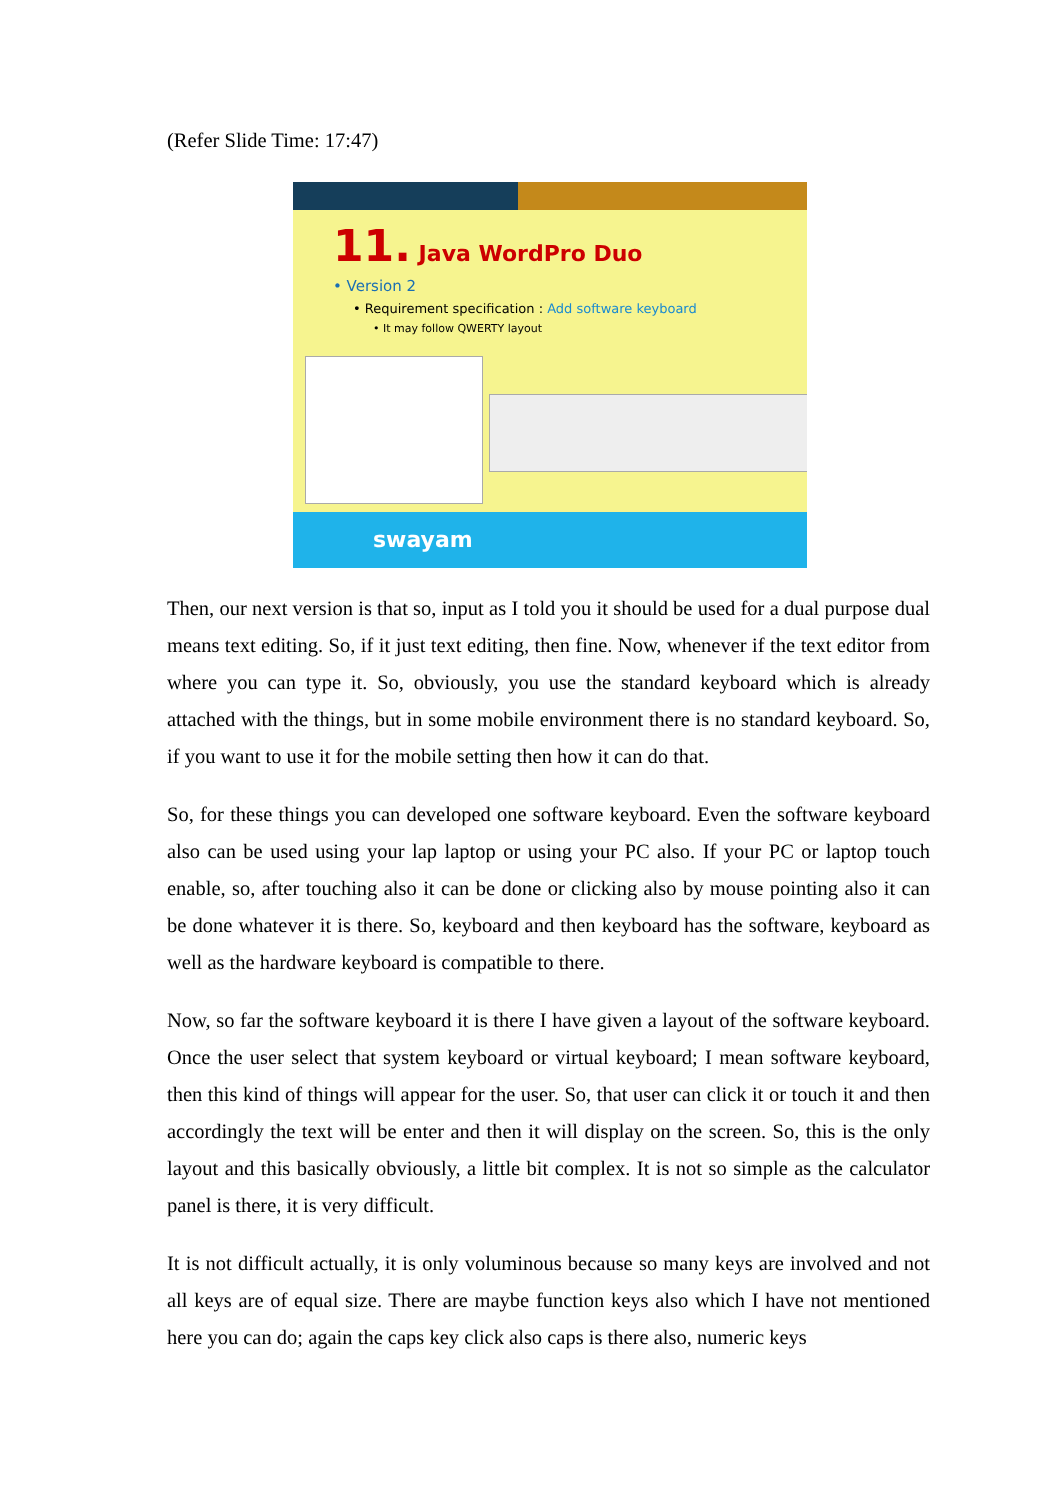(Refer Slide Time: 17:47)
11. Java WordPro Duo
• Version 2
• Requirement specification : Add software keyboard
• It may follow QWERTY layout
swayam
Then, our next version is that so, input as I told you it should be used for a dual purpose dual means text editing. So, if it just text editing, then fine. Now, whenever if the text editor from where you can type it. So, obviously, you use the standard keyboard which is already attached with the things, but in some mobile environment there is no standard keyboard. So, if you want to use it for the mobile setting then how it can do that.
So, for these things you can developed one software keyboard. Even the software keyboard also can be used using your lap laptop or using your PC also. If your PC or laptop touch enable, so, after touching also it can be done or clicking also by mouse pointing also it can be done whatever it is there. So, keyboard and then keyboard has the software, keyboard as well as the hardware keyboard is compatible to there.
Now, so far the software keyboard it is there I have given a layout of the software keyboard. Once the user select that system keyboard or virtual keyboard; I mean software keyboard, then this kind of things will appear for the user. So, that user can click it or touch it and then accordingly the text will be enter and then it will display on the screen. So, this is the only layout and this basically obviously, a little bit complex. It is not so simple as the calculator panel is there, it is very difficult.
It is not difficult actually, it is only voluminous because so many keys are involved and not all keys are of equal size. There are maybe function keys also which I have not mentioned here you can do; again the caps key click also caps is there also, numeric keys